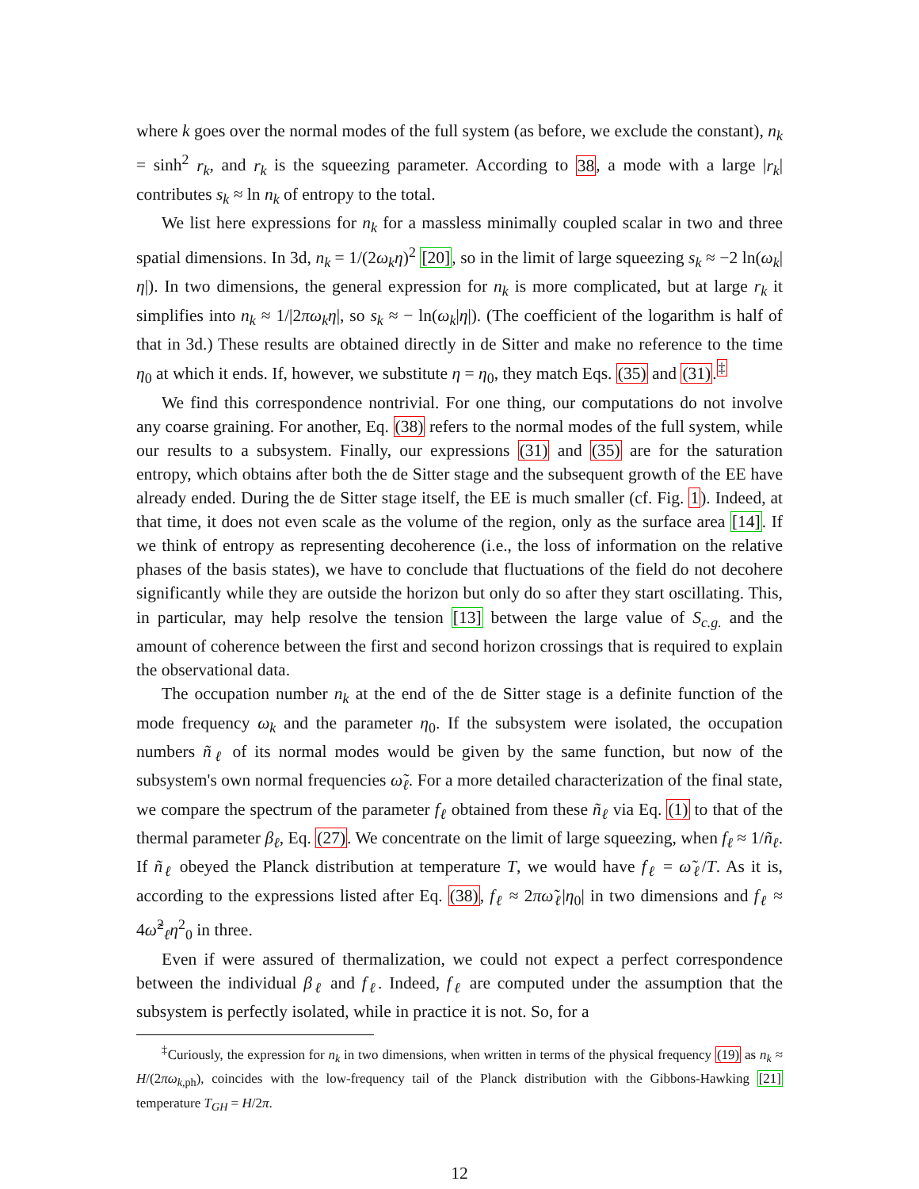where k goes over the normal modes of the full system (as before, we exclude the constant), n<sub>k</sub> = sinh<sup>2</sup> r<sub>k</sub>, and r<sub>k</sub> is the squeezing parameter. According to 38, a mode with a large |r<sub>k</sub>| contributes s<sub>k</sub> ≈ ln n<sub>k</sub> of entropy to the total.
We list here expressions for n<sub>k</sub> for a massless minimally coupled scalar in two and three spatial dimensions. In 3d, n<sub>k</sub> = 1/(2ω<sub>k</sub>η)<sup>2</sup> [20], so in the limit of large squeezing s<sub>k</sub> ≈ −2 ln(ω<sub>k</sub>|η|). In two dimensions, the general expression for n<sub>k</sub> is more complicated, but at large r<sub>k</sub> it simplifies into n<sub>k</sub> ≈ 1/|2πω<sub>k</sub>η|, so s<sub>k</sub> ≈ − ln(ω<sub>k</sub>|η|). (The coefficient of the logarithm is half of that in 3d.) These results are obtained directly in de Sitter and make no reference to the time η<sub>0</sub> at which it ends. If, however, we substitute η = η<sub>0</sub>, they match Eqs. (35) and (31).<sup>‡</sup>
We find this correspondence nontrivial. For one thing, our computations do not involve any coarse graining. For another, Eq. (38) refers to the normal modes of the full system, while our results to a subsystem. Finally, our expressions (31) and (35) are for the saturation entropy, which obtains after both the de Sitter stage and the subsequent growth of the EE have already ended. During the de Sitter stage itself, the EE is much smaller (cf. Fig. 1). Indeed, at that time, it does not even scale as the volume of the region, only as the surface area [14]. If we think of entropy as representing decoherence (i.e., the loss of information on the relative phases of the basis states), we have to conclude that fluctuations of the field do not decohere significantly while they are outside the horizon but only do so after they start oscillating. This, in particular, may help resolve the tension [13] between the large value of S<sub>c.g.</sub> and the amount of coherence between the first and second horizon crossings that is required to explain the observational data.
The occupation number n<sub>k</sub> at the end of the de Sitter stage is a definite function of the mode frequency ω<sub>k</sub> and the parameter η<sub>0</sub>. If the subsystem were isolated, the occupation numbers ñ<sub>ℓ</sub> of its normal modes would be given by the same function, but now of the subsystem's own normal frequencies ω̃<sub>ℓ</sub>. For a more detailed characterization of the final state, we compare the spectrum of the parameter f<sub>ℓ</sub> obtained from these ñ<sub>ℓ</sub> via Eq. (1) to that of the thermal parameter β<sub>ℓ</sub>, Eq. (27). We concentrate on the limit of large squeezing, when f<sub>ℓ</sub> ≈ 1/ñ<sub>ℓ</sub>. If ñ<sub>ℓ</sub> obeyed the Planck distribution at temperature T, we would have f<sub>ℓ</sub> = ω̃<sub>ℓ</sub>/T. As it is, according to the expressions listed after Eq. (38), f<sub>ℓ</sub> ≈ 2πω̃<sub>ℓ</sub>|η<sub>0</sub>| in two dimensions and f<sub>ℓ</sub> ≈ 4ω̃<sup>2</sup><sub>ℓ</sub>η<sup>2</sup><sub>0</sub> in three.
Even if were assured of thermalization, we could not expect a perfect correspondence between the individual β<sub>ℓ</sub> and f<sub>ℓ</sub>. Indeed, f<sub>ℓ</sub> are computed under the assumption that the subsystem is perfectly isolated, while in practice it is not. So, for a
<sup>‡</sup> Curiously, the expression for n<sub>k</sub> in two dimensions, when written in terms of the physical frequency (19) as n<sub>k</sub> ≈ H/(2πω<sub>k,</sub><sub>ph</sub>), coincides with the low-frequency tail of the Planck distribution with the Gibbons-Hawking [21] temperature T<sub>GH</sub> = H/2π.
12